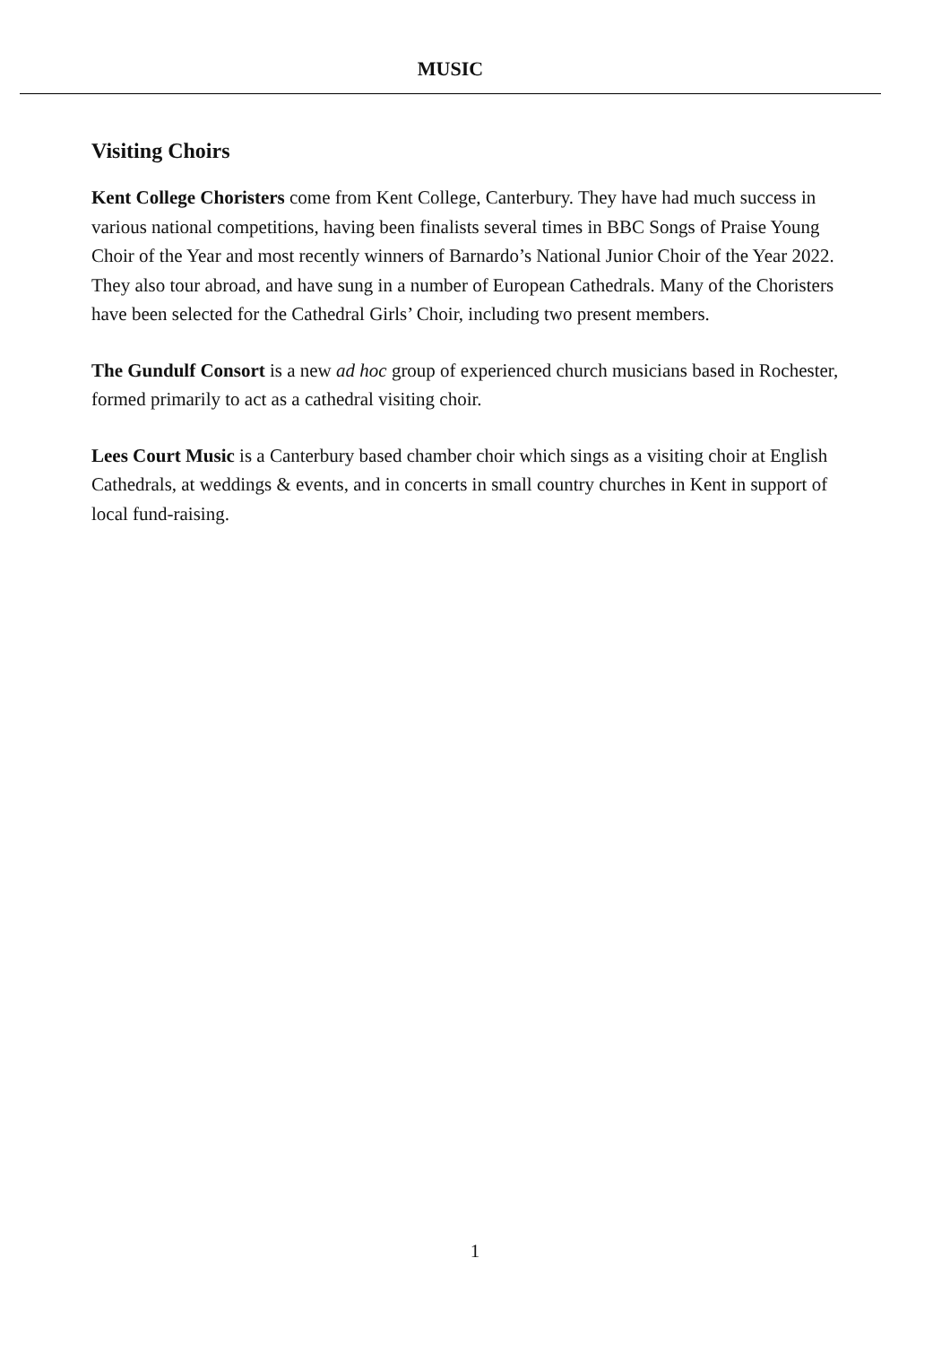MUSIC
Visiting Choirs
Kent College Choristers come from Kent College, Canterbury. They have had much success in various national competitions, having been finalists several times in BBC Songs of Praise Young Choir of the Year and most recently winners of Barnardo’s National Junior Choir of the Year 2022. They also tour abroad, and have sung in a number of European Cathedrals. Many of the Choristers have been selected for the Cathedral Girls’ Choir, including two present members.
The Gundulf Consort is a new ad hoc group of experienced church musicians based in Rochester, formed primarily to act as a cathedral visiting choir.
Lees Court Music is a Canterbury based chamber choir which sings as a visiting choir at English Cathedrals, at weddings & events, and in concerts in small country churches in Kent in support of local fund-raising.
1